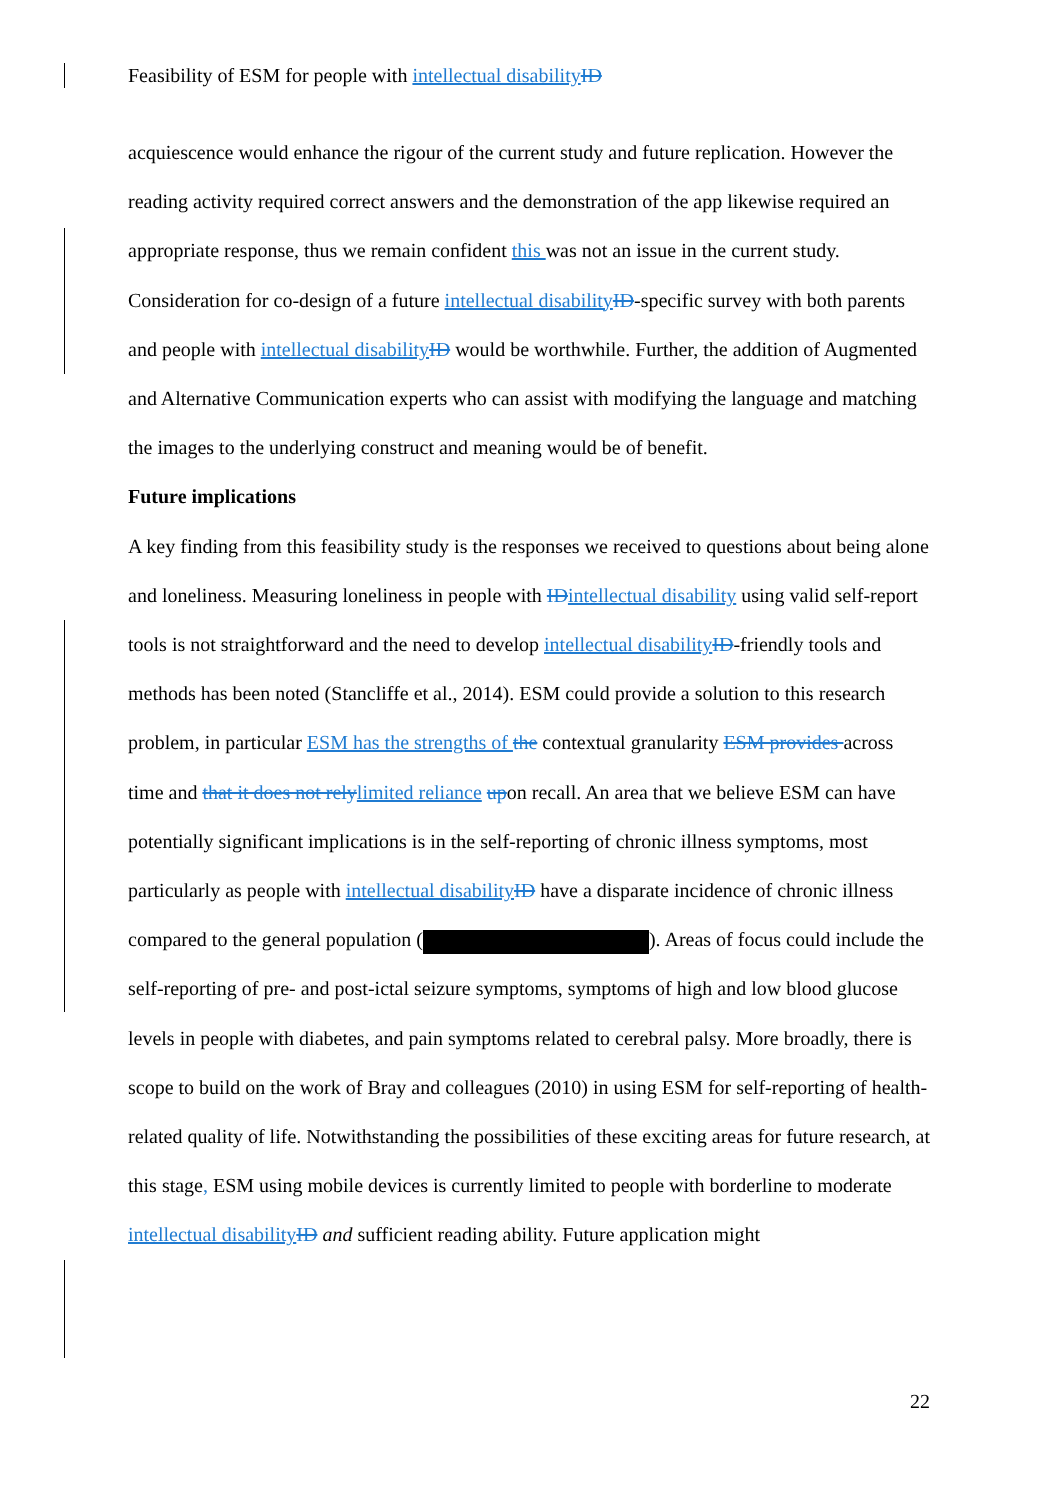Feasibility of ESM for people with intellectual disability ID
acquiescence would enhance the rigour of the current study and future replication. However the reading activity required correct answers and the demonstration of the app likewise required an appropriate response, thus we remain confident this was not an issue in the current study. Consideration for co-design of a future intellectual disability ID-specific survey with both parents and people with intellectual disability ID would be worthwhile. Further, the addition of Augmented and Alternative Communication experts who can assist with modifying the language and matching the images to the underlying construct and meaning would be of benefit.
Future implications
A key finding from this feasibility study is the responses we received to questions about being alone and loneliness. Measuring loneliness in people with ID intellectual disability using valid self-report tools is not straightforward and the need to develop intellectual disability ID-friendly tools and methods has been noted (Stancliffe et al., 2014). ESM could provide a solution to this research problem, in particular ESM has the strengths of the contextual granularity ESM provides across time and that it does not rely limited reliance upon recall. An area that we believe ESM can have potentially significant implications is in the self-reporting of chronic illness symptoms, most particularly as people with intellectual disability ID have a disparate incidence of chronic illness compared to the general population ( ). Areas of focus could include the self-reporting of pre- and post-ictal seizure symptoms, symptoms of high and low blood glucose levels in people with diabetes, and pain symptoms related to cerebral palsy. More broadly, there is scope to build on the work of Bray and colleagues (2010) in using ESM for self-reporting of health-related quality of life. Notwithstanding the possibilities of these exciting areas for future research, at this stage, ESM using mobile devices is currently limited to people with borderline to moderate intellectual disability ID and sufficient reading ability. Future application might
22